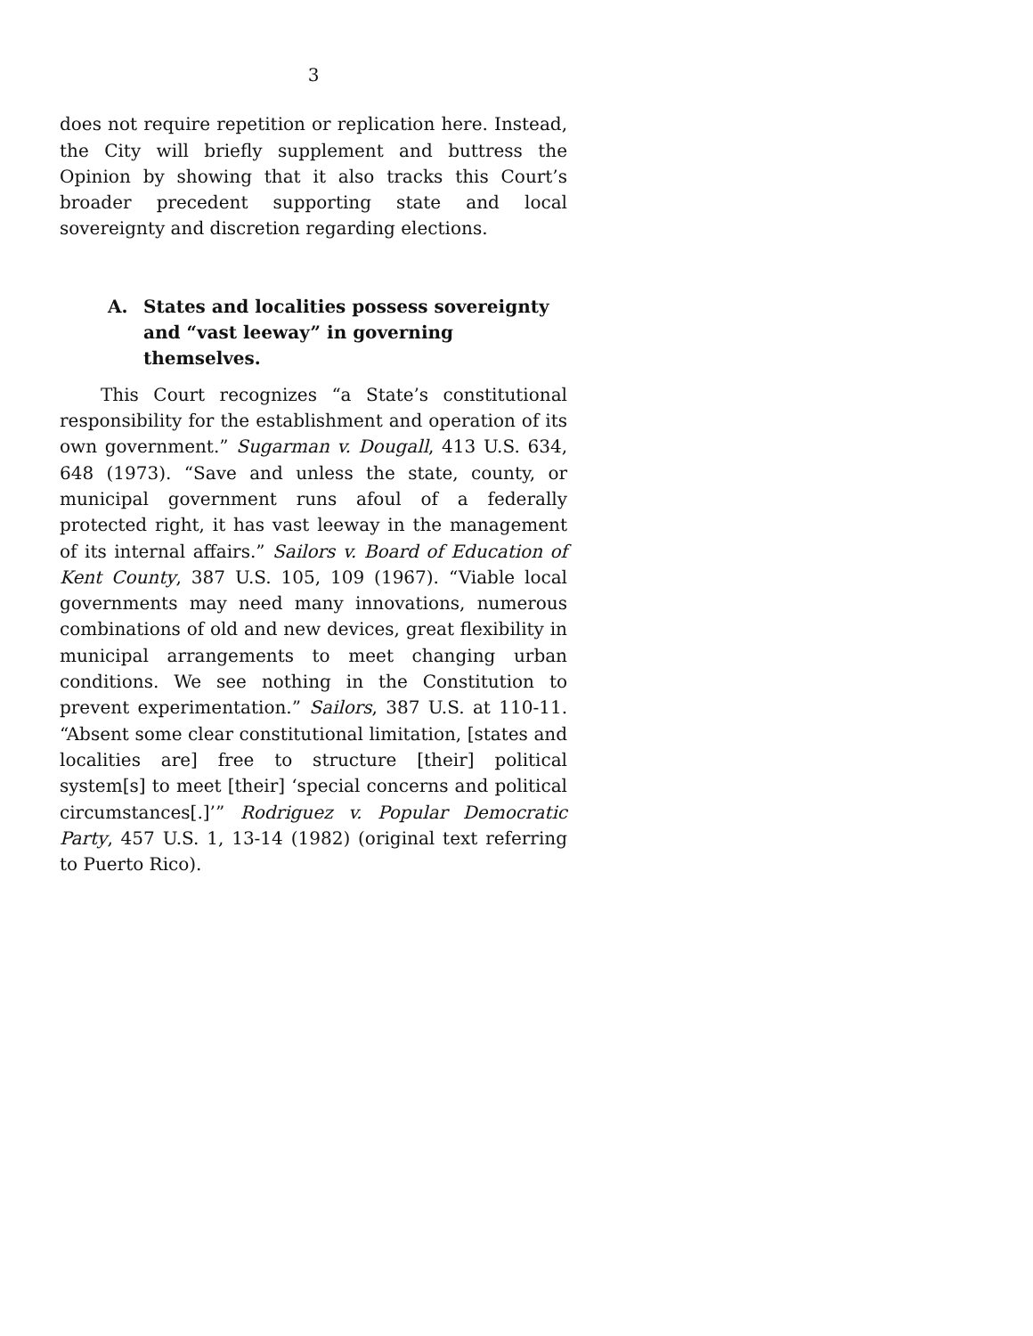3
does not require repetition or replication here. Instead, the City will briefly supplement and buttress the Opinion by showing that it also tracks this Court’s broader precedent supporting state and local sovereignty and discretion regarding elections.
A. States and localities possess sovereignty and “vast leeway” in governing themselves.
This Court recognizes “a State’s constitutional responsibility for the establishment and operation of its own government.” Sugarman v. Dougall, 413 U.S. 634, 648 (1973). “Save and unless the state, county, or municipal government runs afoul of a federally protected right, it has vast leeway in the management of its internal affairs.” Sailors v. Board of Education of Kent County, 387 U.S. 105, 109 (1967). “Viable local governments may need many innovations, numerous combinations of old and new devices, great flexibility in municipal arrangements to meet changing urban conditions. We see nothing in the Constitution to prevent experimentation.” Sailors, 387 U.S. at 110-11. “Absent some clear constitutional limitation, [states and localities are] free to structure [their] political system[s] to meet [their] ‘special concerns and political circumstances[.]’” Rodriguez v. Popular Democratic Party, 457 U.S. 1, 13-14 (1982) (original text referring to Puerto Rico).